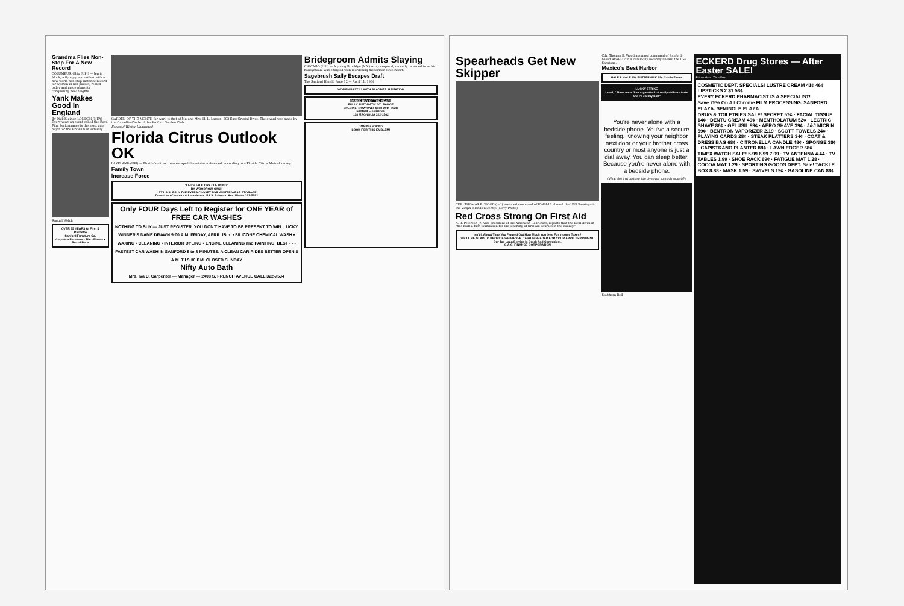Grandma Flies Non-Stop For A New Record
COLUMBUS, Ohio (UPI) — Jerrie Mock, a flying grandmother with a new world non-stop distance record for women in her pocket, rested today and made plans for conquering new heights.
Yank Makes Good In England
By Dick Kleiner. LONDON (NEA) — Every year, an event called the Royal Film Performance is the most gala night for the British film industry.
Raquel Welch
OVER 35 YEARS At First & Palmetto
Sanford Furniture Co.
Carpets • Furniture • Tile • Pianos • Rental Beds
GARDEN OF THE MONTH for April is that of Mr. and Mrs. H. L. Larson, 303 East Crystal Drive. The award was made by the Camellia Circle of the Sanford Garden Club.
Escaped Winter Unharmed
Florida Citrus Outlook OK
LAKELAND (UPI) — Florida's citrus trees escaped the winter unharmed, according to a Florida Citrus Mutual survey.
Family Town
Increase Force
"LET'S TALK DRY CLEANING"
BY WOODROW CASH
LET US SUPPLY THE EXTRA CLOSET FOR WINTER WEAR STORAGE
Downtown Cleaners & Launderers 113 S. Palmetto Ave. Phone 322-5292
Only FOUR Days Left to Register for ONE YEAR of FREE CAR WASHES
NOTHING TO BUY — JUST REGISTER. YOU DON'T HAVE TO BE PRESENT TO WIN. LUCKY WINNER'S NAME DRAWN 9:00 A.M. FRIDAY, APRIL 15th. • SILICONE CHEMICAL WASH • WAXING • CLEANING • INTERIOR DYEING • ENGINE CLEANING and PAINTING. BEST - - - FASTEST CAR WASH IN SANFORD 5 to 8 MINUTES. A CLEAN CAR RIDES BETTER OPEN 8 A.M. Til 5:30 P.M. CLOSED SUNDAY
Nifty Auto Bath
Mrs. Iva C. Carpenter — Manager — 2408 S. FRENCH AVENUE CALL 322-7534
Bridegroom Admits Slaying
CHICAGO (UPI) — A young Brooklyn (N.Y.) Army corporal, recently returned from his honeymoon, was charged with murdering his former sweetheart.
Sagebrush Sally Escapes Draft
The Sanford Herald Page 12 — April 11, 1966
WOMEN PAST 21 WITH BLADDER IRRITATION
RANGE BUY OF THE YEAR!!
FULLY AUTOMATIC 30" RANGE
SPECIAL! NOW ONLY $198 With Trade
Sanford Electric Co.
118 MAGNOLIA 322-1562
COMING SOON ?
LOOK FOR THIS EMBLEM!
Spearheads Get New Skipper
CDR. THOMAS B. WOOD (left) assumed command of RVAH-12 aboard the USS Saratoga in the Virgin Islands recently. (Navy Photo)
Red Cross Strong On First Aid
A. B. Peterson Jr., vice president of the American Red Cross, reports that the local division "has built a firm foundation for the teaching of first aid courses in the county."
Isn't It About Time You Figured Out How Much You Owe For Income Taxes?
WE'LL BE GLAD TO PROVIDE WHATEVER CASH IS NEEDED FOR YOUR APRIL 15 PAYMENT.
Our Tax Loan Service Is Quick And Convenient.
G.A.C. FINANCE CORPORATION
Cdr. Thomas B. Wood assumed command of Sanford-based RVAH-12 in a ceremony recently aboard the USS Saratoga.
Mexico's Best Harbor
HALF & HALF 10¢ BUTTERMILK 29¢ Castle Farms
LUCKY STRIKE
I said, "Show me a filter cigarette that really delivers taste and I'll eat my hat!"
You're never alone with a bedside phone. You've a secure feeling. Knowing your neighbor next door or your brother cross country or most anyone is just a dial away. You can sleep better. Because you're never alone with a bedside phone.
(What else that costs so little gives you so much security?)
Southern Bell
ECKERD Drug Stores — After Easter SALE!
Prices Good Thru Wed.
COSMETIC DEPT. SPECIALS! LUSTRE CREAM 41¢ 46¢ LIPSTICKS 2 $1 58¢
EVERY ECKERD PHARMACIST IS A SPECIALIST!
Save 25% On All Chrome FILM PROCESSING. SANFORD PLAZA. SEMINOLE PLAZA
DRUG & TOILETRIES SALE! SECRET 57¢ · FACIAL TISSUE 14¢ · DENTU CREAM 49¢ · MENTHOLATUM 52¢ · LECTRIC SHAVE 86¢ · GELUSIL 99¢ · AERO SHAVE 39¢ · J&J MICRIN 59¢ · BENTRON VAPORIZER 2.19 · SCOTT TOWELS 24¢ · PLAYING CARDS 28¢ · STEAK PLATTERS 34¢ · COAT & DRESS BAG 68¢ · CITRONELLA CANDLE 48¢ · SPONGE 38¢ · CAPISTRANO PLANTER 88¢ · LAWN EDGER 68¢
TIMEX WATCH SALE! 5.99 6.99 7.99 · TV ANTENNA 4.44 · TV TABLES 1.99 · SHOE RACK 69¢ · FATIGUE MAT 1.28 · COCOA MAT 1.29 · SPORTING GOODS DEPT. Sale! TACKLE BOX 8.88 · MASK 1.59 · SWIVELS 19¢ · GASOLINE CAN 88¢